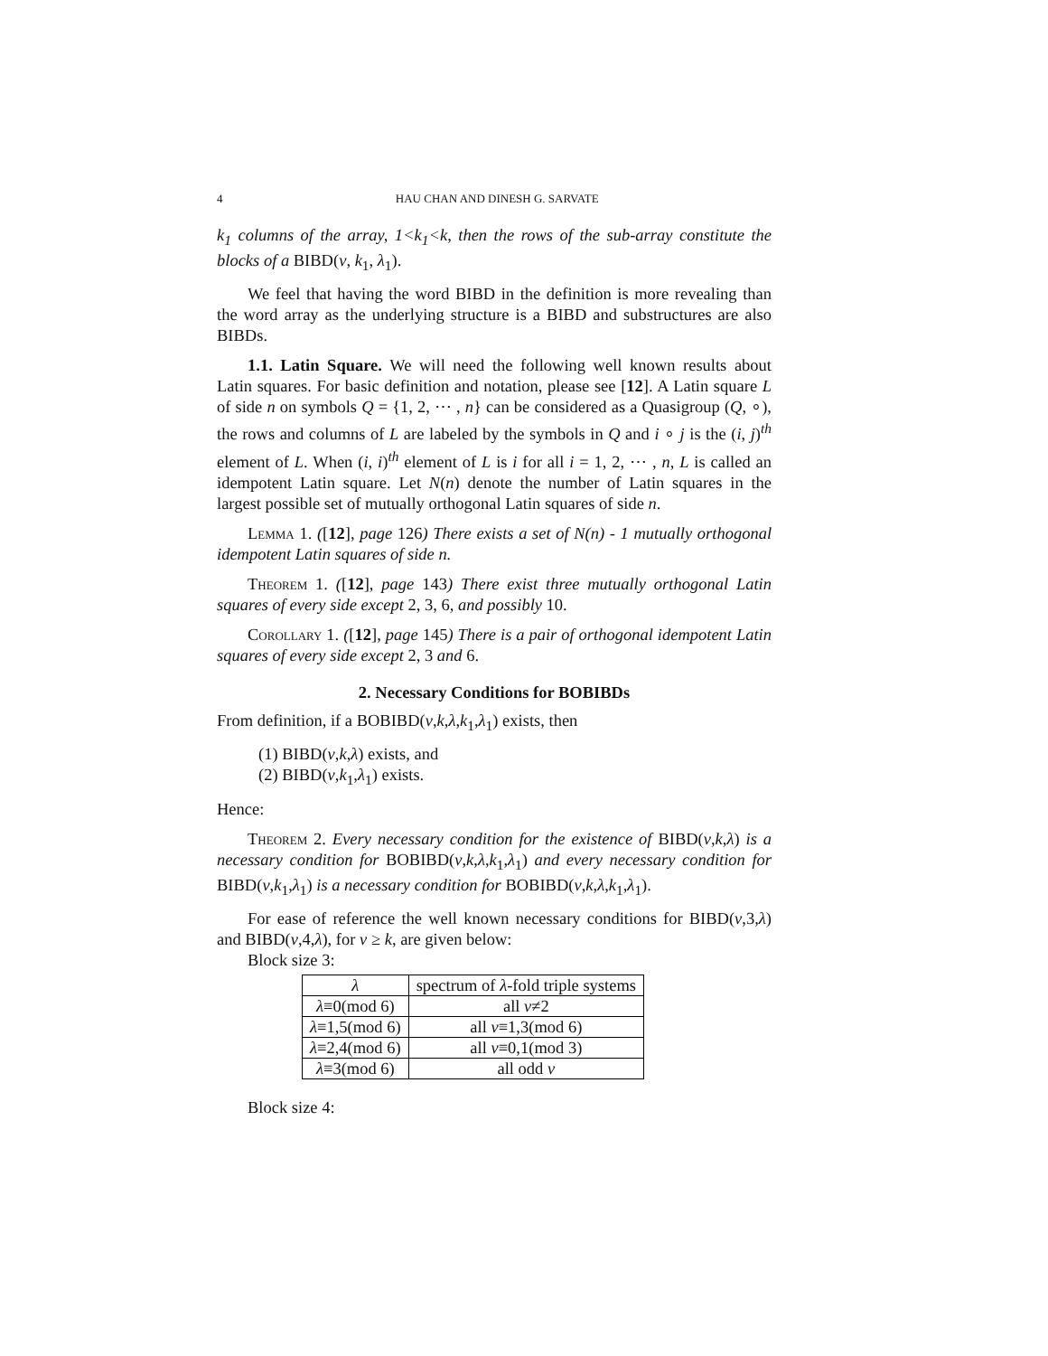4 HAU CHAN AND DINESH G. SARVATE
k<sub>1</sub> columns of the array, 1<k<sub>1</sub><k, then the rows of the sub-array constitute the blocks of a BIBD(v, k<sub>1</sub>, λ<sub>1</sub>).
We feel that having the word BIBD in the definition is more revealing than the word array as the underlying structure is a BIBD and substructures are also BIBDs.
1.1. Latin Square. We will need the following well known results about Latin squares. For basic definition and notation, please see [12]. A Latin square L of side n on symbols Q = {1, 2, ⋯ , n} can be considered as a Quasigroup (Q, ∘), the rows and columns of L are labeled by the symbols in Q and i ∘ j is the (i, j)<sup>th</sup> element of L. When (i, i)<sup>th</sup> element of L is i for all i = 1, 2, ⋯ , n, L is called an idempotent Latin square. Let N(n) denote the number of Latin squares in the largest possible set of mutually orthogonal Latin squares of side n.
Lemma 1. ([12], page 126) There exists a set of N(n) - 1 mutually orthogonal idempotent Latin squares of side n.
Theorem 1. ([12], page 143) There exist three mutually orthogonal Latin squares of every side except 2, 3, 6, and possibly 10.
Corollary 1. ([12], page 145) There is a pair of orthogonal idempotent Latin squares of every side except 2, 3 and 6.
2. Necessary Conditions for BOBIBDs
From definition, if a BOBIBD(v,k,λ,k<sub>1</sub>,λ<sub>1</sub>) exists, then
(1) BIBD(v,k,λ) exists, and
(2) BIBD(v,k<sub>1</sub>,λ<sub>1</sub>) exists.
Hence:
Theorem 2. Every necessary condition for the existence of BIBD(v,k,λ) is a necessary condition for BOBIBD(v,k,λ,k<sub>1</sub>,λ<sub>1</sub>) and every necessary condition for BIBD(v,k<sub>1</sub>,λ<sub>1</sub>) is a necessary condition for BOBIBD(v,k,λ,k<sub>1</sub>,λ<sub>1</sub>).
For ease of reference the well known necessary conditions for BIBD(v,3,λ) and BIBD(v,4,λ), for v ≥ k, are given below:
Block size 3:
| λ | spectrum of λ -fold triple systems |
| --- | --- |
| λ ≡0(mod 6) | all v ≠2 |
| λ ≡1,5(mod 6) | all v ≡1,3(mod 6) |
| λ ≡2,4(mod 6) | all v ≡0,1(mod 3) |
| λ ≡3(mod 6) | all odd v |
Block size 4: